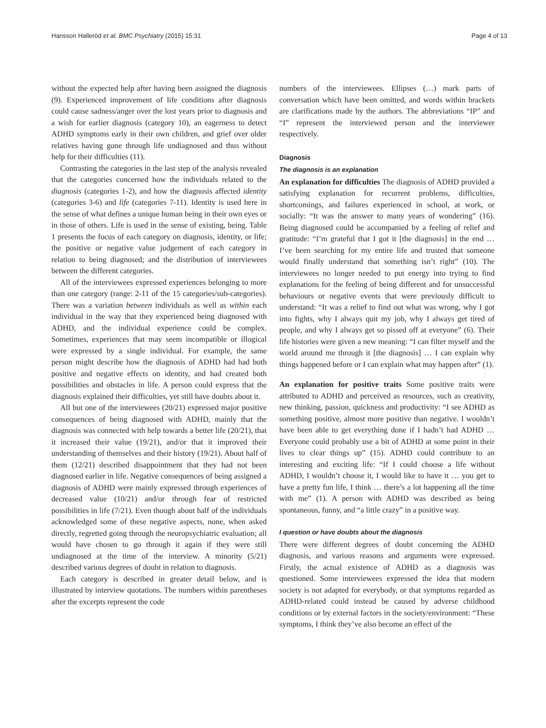Hansson Halleröd et al. BMC Psychiatry (2015) 15:31 Page 4 of 13
without the expected help after having been assigned the diagnosis (9). Experienced improvement of life conditions after diagnosis could cause sadness/anger over the lost years prior to diagnosis and a wish for earlier diagnosis (category 10), an eagerness to detect ADHD symptoms early in their own children, and grief over older relatives having gone through life undiagnosed and thus without help for their difficulties (11).
Contrasting the categories in the last step of the analysis revealed that the categories concerned how the individuals related to the diagnosis (categories 1-2), and how the diagnosis affected identity (categories 3-6) and life (categories 7-11). Identity is used here in the sense of what defines a unique human being in their own eyes or in those of others. Life is used in the sense of existing, being. Table 1 presents the focus of each category on diagnosis, identity, or life; the positive or negative value judgement of each category in relation to being diagnosed; and the distribution of interviewees between the different categories.
All of the interviewees expressed experiences belonging to more than one category (range: 2-11 of the 15 categories/sub-categories). There was a variation between individuals as well as within each individual in the way that they experienced being diagnosed with ADHD, and the individual experience could be complex. Sometimes, experiences that may seem incompatible or illogical were expressed by a single individual. For example, the same person might describe how the diagnosis of ADHD had had both positive and negative effects on identity, and had created both possibilities and obstacles in life. A person could express that the diagnosis explained their difficulties, yet still have doubts about it.
All but one of the interviewees (20/21) expressed major positive consequences of being diagnosed with ADHD, mainly that the diagnosis was connected with help towards a better life (20/21), that it increased their value (19/21), and/or that it improved their understanding of themselves and their history (19/21). About half of them (12/21) described disappointment that they had not been diagnosed earlier in life. Negative consequences of being assigned a diagnosis of ADHD were mainly expressed through experiences of decreased value (10/21) and/or through fear of restricted possibilities in life (7/21). Even though about half of the individuals acknowledged some of these negative aspects, none, when asked directly, regretted going through the neuropsychiatric evaluation; all would have chosen to go through it again if they were still undiagnosed at the time of the interview. A minority (5/21) described various degrees of doubt in relation to diagnosis.
Each category is described in greater detail below, and is illustrated by interview quotations. The numbers within parentheses after the excerpts represent the code
numbers of the interviewees. Ellipses (…) mark parts of conversation which have been omitted, and words within brackets are clarifications made by the authors. The abbreviations “IP” and “I” represent the interviewed person and the interviewer respectively.
Diagnosis
The diagnosis is an explanation
An explanation for difficulties The diagnosis of ADHD provided a satisfying explanation for recurrent problems, difficulties, shortcomings, and failures experienced in school, at work, or socially: “It was the answer to many years of wondering” (16). Being diagnosed could be accompanied by a feeling of relief and gratitude: “I’m grateful that I got it [the diagnosis] in the end … I’ve been searching for my entire life and trusted that someone would finally understand that something isn’t right” (10). The interviewees no longer needed to put energy into trying to find explanations for the feeling of being different and for unsuccessful behaviours or negative events that were previously difficult to understand: “It was a relief to find out what was wrong, why I got into fights, why I always quit my job, why I always get tired of people, and why I always get so pissed off at everyone” (6). Their life histories were given a new meaning: “I can filter myself and the world around me through it [the diagnosis] … I can explain why things happened before or I can explain what may happen after” (1).
An explanation for positive traits Some positive traits were attributed to ADHD and perceived as resources, such as creativity, new thinking, passion, quickness and productivity: “I see ADHD as something positive, almost more positive than negative. I wouldn’t have been able to get everything done if I hadn’t had ADHD … Everyone could probably use a bit of ADHD at some point in their lives to clear things up” (15). ADHD could contribute to an interesting and exciting life: “If I could choose a life without ADHD, I wouldn’t choose it, I would like to have it … you get to have a pretty fun life, I think … there’s a lot happening all the time with me” (1). A person with ADHD was described as being spontaneous, funny, and “a little crazy” in a positive way.
I question or have doubts about the diagnosis
There were different degrees of doubt concerning the ADHD diagnosis, and various reasons and arguments were expressed. Firstly, the actual existence of ADHD as a diagnosis was questioned. Some interviewees expressed the idea that modern society is not adapted for everybody, or that symptoms regarded as ADHD-related could instead be caused by adverse childhood conditions or by external factors in the society/environment: “These symptoms, I think they’ve also become an effect of the